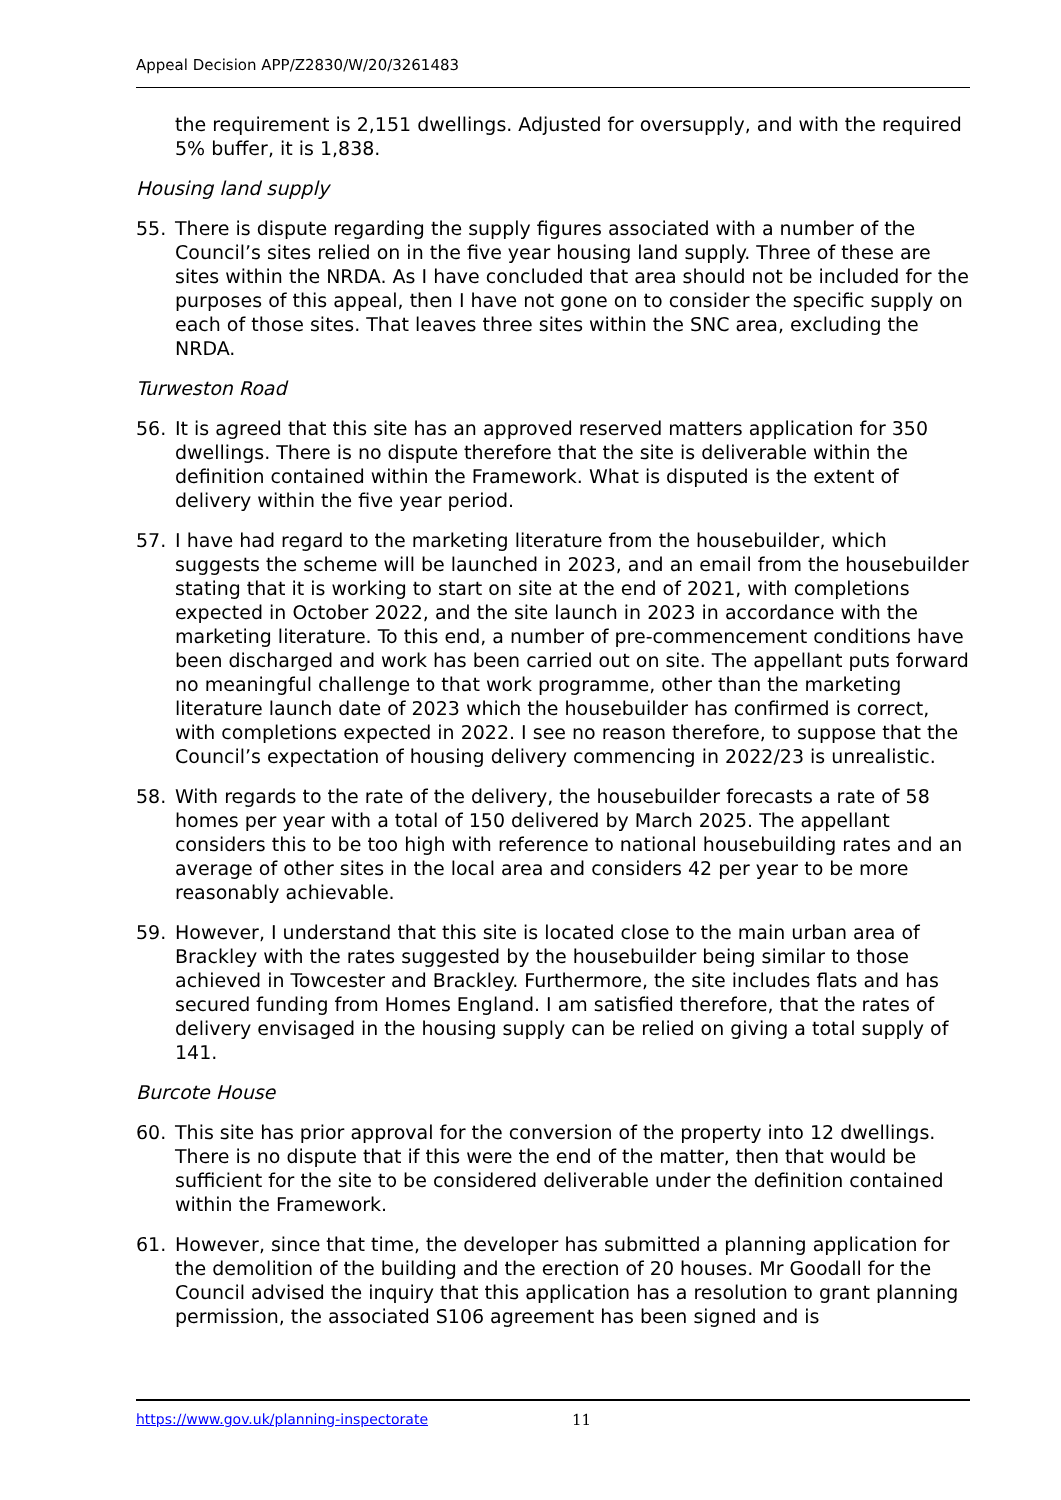Appeal Decision APP/Z2830/W/20/3261483
the requirement is 2,151 dwellings. Adjusted for oversupply, and with the required 5% buffer, it is 1,838.
Housing land supply
55. There is dispute regarding the supply figures associated with a number of the Council’s sites relied on in the five year housing land supply. Three of these are sites within the NRDA. As I have concluded that area should not be included for the purposes of this appeal, then I have not gone on to consider the specific supply on each of those sites. That leaves three sites within the SNC area, excluding the NRDA.
Turweston Road
56. It is agreed that this site has an approved reserved matters application for 350 dwellings. There is no dispute therefore that the site is deliverable within the definition contained within the Framework. What is disputed is the extent of delivery within the five year period.
57. I have had regard to the marketing literature from the housebuilder, which suggests the scheme will be launched in 2023, and an email from the housebuilder stating that it is working to start on site at the end of 2021, with completions expected in October 2022, and the site launch in 2023 in accordance with the marketing literature. To this end, a number of pre-commencement conditions have been discharged and work has been carried out on site. The appellant puts forward no meaningful challenge to that work programme, other than the marketing literature launch date of 2023 which the housebuilder has confirmed is correct, with completions expected in 2022. I see no reason therefore, to suppose that the Council’s expectation of housing delivery commencing in 2022/23 is unrealistic.
58. With regards to the rate of the delivery, the housebuilder forecasts a rate of 58 homes per year with a total of 150 delivered by March 2025. The appellant considers this to be too high with reference to national housebuilding rates and an average of other sites in the local area and considers 42 per year to be more reasonably achievable.
59. However, I understand that this site is located close to the main urban area of Brackley with the rates suggested by the housebuilder being similar to those achieved in Towcester and Brackley. Furthermore, the site includes flats and has secured funding from Homes England. I am satisfied therefore, that the rates of delivery envisaged in the housing supply can be relied on giving a total supply of 141.
Burcote House
60. This site has prior approval for the conversion of the property into 12 dwellings. There is no dispute that if this were the end of the matter, then that would be sufficient for the site to be considered deliverable under the definition contained within the Framework.
61. However, since that time, the developer has submitted a planning application for the demolition of the building and the erection of 20 houses. Mr Goodall for the Council advised the inquiry that this application has a resolution to grant planning permission, the associated S106 agreement has been signed and is
https://www.gov.uk/planning-inspectorate 11